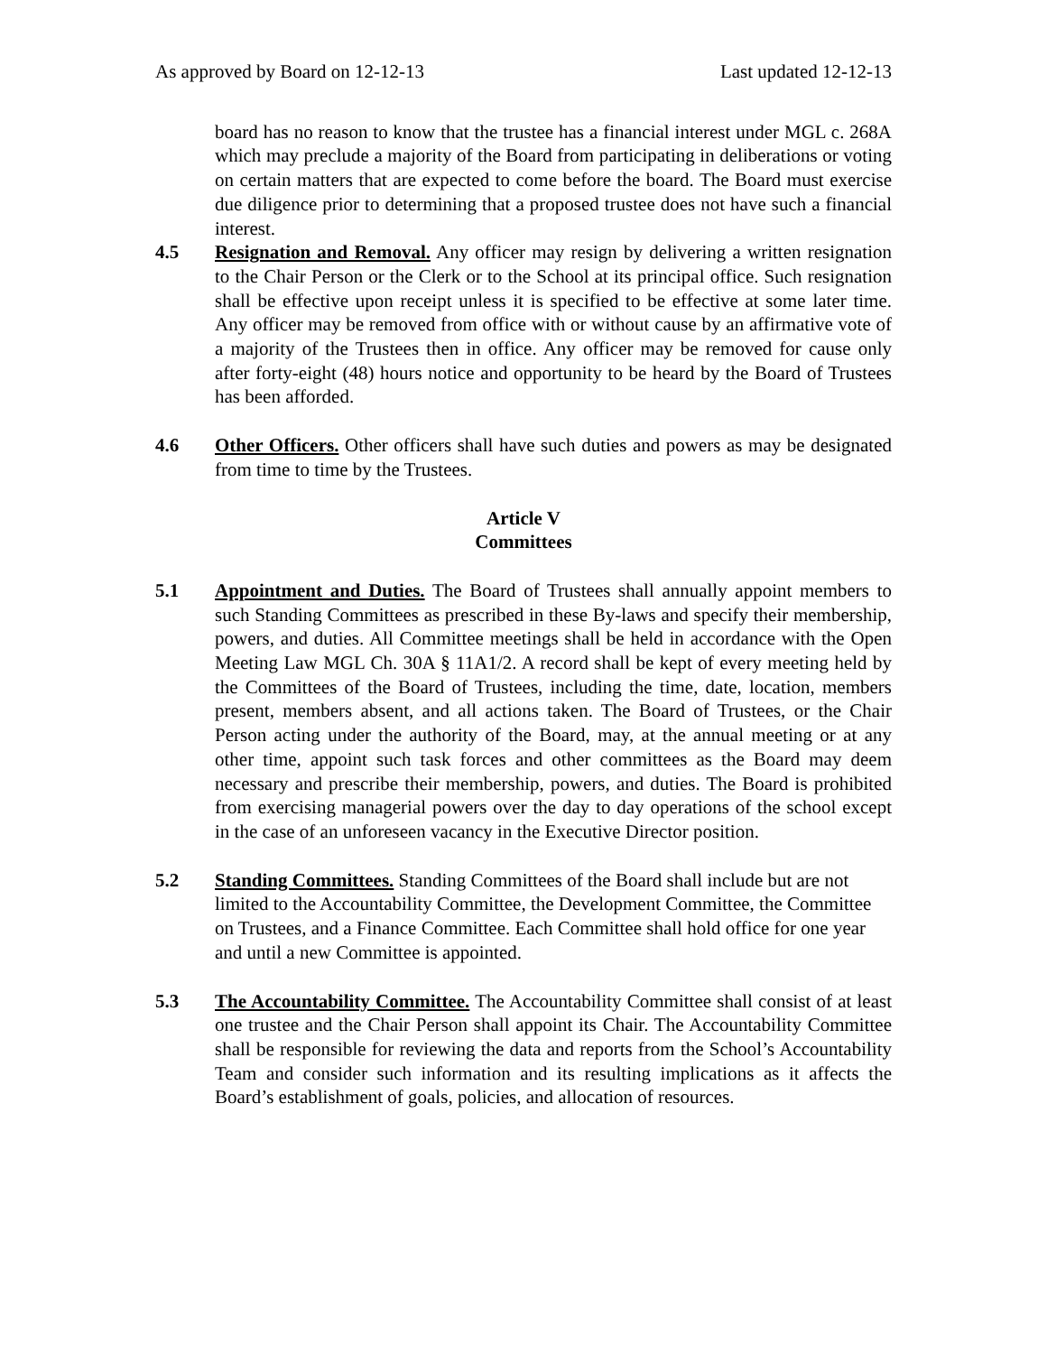As approved by Board on 12-12-13 Last updated 12-12-13
board has no reason to know that the trustee has a financial interest under MGL c. 268A which may preclude a majority of the Board from participating in deliberations or voting on certain matters that are expected to come before the board. The Board must exercise due diligence prior to determining that a proposed trustee does not have such a financial interest.
4.5 Resignation and Removal. Any officer may resign by delivering a written resignation to the Chair Person or the Clerk or to the School at its principal office. Such resignation shall be effective upon receipt unless it is specified to be effective at some later time. Any officer may be removed from office with or without cause by an affirmative vote of a majority of the Trustees then in office. Any officer may be removed for cause only after forty-eight (48) hours notice and opportunity to be heard by the Board of Trustees has been afforded.
4.6 Other Officers. Other officers shall have such duties and powers as may be designated from time to time by the Trustees.
Article V
Committees
5.1 Appointment and Duties. The Board of Trustees shall annually appoint members to such Standing Committees as prescribed in these By-laws and specify their membership, powers, and duties. All Committee meetings shall be held in accordance with the Open Meeting Law MGL Ch. 30A § 11A1/2. A record shall be kept of every meeting held by the Committees of the Board of Trustees, including the time, date, location, members present, members absent, and all actions taken. The Board of Trustees, or the Chair Person acting under the authority of the Board, may, at the annual meeting or at any other time, appoint such task forces and other committees as the Board may deem necessary and prescribe their membership, powers, and duties. The Board is prohibited from exercising managerial powers over the day to day operations of the school except in the case of an unforeseen vacancy in the Executive Director position.
5.2 Standing Committees. Standing Committees of the Board shall include but are not limited to the Accountability Committee, the Development Committee, the Committee on Trustees, and a Finance Committee. Each Committee shall hold office for one year and until a new Committee is appointed.
5.3 The Accountability Committee. The Accountability Committee shall consist of at least one trustee and the Chair Person shall appoint its Chair. The Accountability Committee shall be responsible for reviewing the data and reports from the School’s Accountability Team and consider such information and its resulting implications as it affects the Board’s establishment of goals, policies, and allocation of resources.